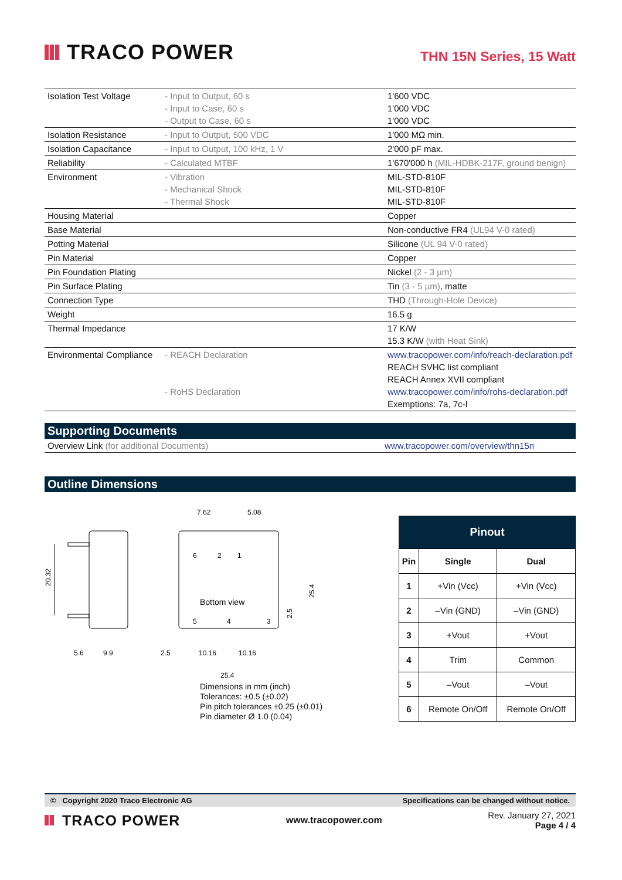TRACO POWER
THN 15N Series, 15 Watt
| Isolation Test Voltage | - Input to Output, 60 s - Input to Case, 60 s - Output to Case, 60 s | 1'600 VDC 1'000 VDC 1'000 VDC |
| Isolation Resistance | - Input to Output, 500 VDC | 1'000 MΩ min. |
| Isolation Capacitance | - Input to Output, 100 kHz, 1 V | 2'000 pF max. |
| Reliability | - Calculated MTBF | 1'670'000 h (MIL-HDBK-217F, ground benign) |
| Environment | - Vibration - Mechanical Shock - Thermal Shock | MIL-STD-810F MIL-STD-810F MIL-STD-810F |
| Housing Material | | Copper |
| Base Material | | Non-conductive FR4 (UL94 V-0 rated) |
| Potting Material | | Silicone (UL 94 V-0 rated) |
| Pin Material | | Copper |
| Pin Foundation Plating | | Nickel (2 - 3 µm) |
| Pin Surface Plating | | Tin (3 - 5 µm) , matte |
| Connection Type | | THD (Through-Hole Device) |
| Weight | | 16.5 g |
| Thermal Impedance | | 17 K/W 15.3 K/W (with Heat Sink) |
| Environmental Compliance | - REACH Declaration - RoHS Declaration | www.tracopower.com/info/reach-declaration.pdf REACH SVHC list compliant REACH Annex XVII compliant www.tracopower.com/info/rohs-declaration.pdf Exemptions: 7a, 7c-I |
Supporting Documents
| Overview Link (for additional Documents) | www.tracopower.com/overview/thn15n |
Outline Dimensions
20.32
5.6
9.9
7.62
5.08
6
2
1
Bottom view
5
4
3
2.5
10.16
10.16
25.4
25.4
2.5
Dimensions in mm (inch)
Tolerances: ±0.5 (±0.02)
Pin pitch tolerances ±0.25 (±0.01)
Pin diameter Ø 1.0 (0.04)
| Pinout | | |
| --- | --- | --- |
| Pin | Single | Dual |
| 1 | +Vin (Vcc) | +Vin (Vcc) |
| 2 | –Vin (GND) | –Vin (GND) |
| 3 | +Vout | +Vout |
| 4 | Trim | Common |
| 5 | –Vout | –Vout |
| 6 | Remote On/Off | Remote On/Off |
© Copyright 2020 Traco Electronic AG Specifications can be changed without notice.
TRACO POWER
www.tracopower.com
Rev. January 27, 2021
Page 4 / 4